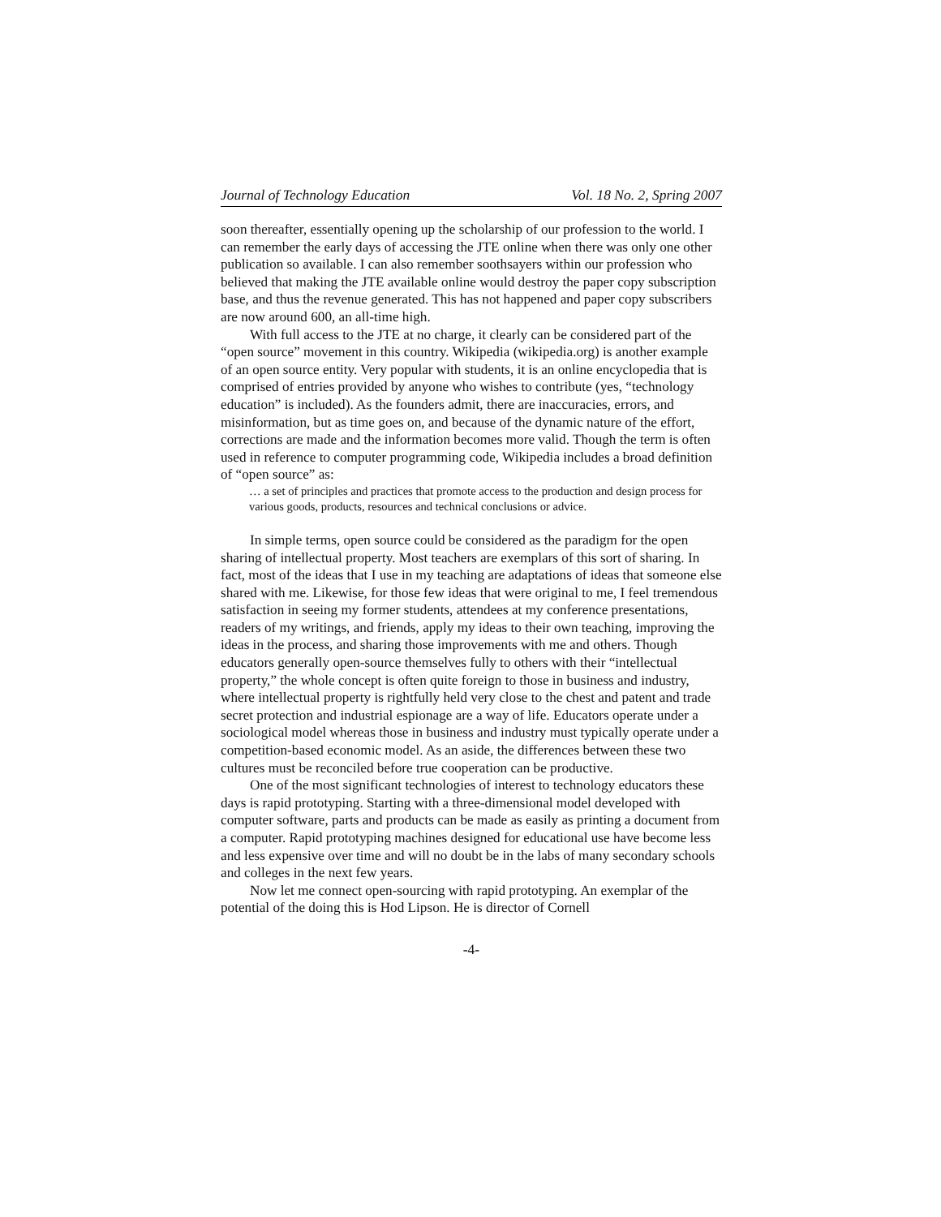Journal of Technology Education Vol. 18 No. 2, Spring 2007
soon thereafter, essentially opening up the scholarship of our profession to the world. I can remember the early days of accessing the JTE online when there was only one other publication so available. I can also remember soothsayers within our profession who believed that making the JTE available online would destroy the paper copy subscription base, and thus the revenue generated. This has not happened and paper copy subscribers are now around 600, an all-time high.
With full access to the JTE at no charge, it clearly can be considered part of the “open source” movement in this country. Wikipedia (wikipedia.org) is another example of an open source entity. Very popular with students, it is an online encyclopedia that is comprised of entries provided by anyone who wishes to contribute (yes, “technology education” is included). As the founders admit, there are inaccuracies, errors, and misinformation, but as time goes on, and because of the dynamic nature of the effort, corrections are made and the information becomes more valid. Though the term is often used in reference to computer programming code, Wikipedia includes a broad definition of “open source” as:
… a set of principles and practices that promote access to the production and design process for various goods, products, resources and technical conclusions or advice.
In simple terms, open source could be considered as the paradigm for the open sharing of intellectual property. Most teachers are exemplars of this sort of sharing. In fact, most of the ideas that I use in my teaching are adaptations of ideas that someone else shared with me. Likewise, for those few ideas that were original to me, I feel tremendous satisfaction in seeing my former students, attendees at my conference presentations, readers of my writings, and friends, apply my ideas to their own teaching, improving the ideas in the process, and sharing those improvements with me and others. Though educators generally open-source themselves fully to others with their “intellectual property,” the whole concept is often quite foreign to those in business and industry, where intellectual property is rightfully held very close to the chest and patent and trade secret protection and industrial espionage are a way of life. Educators operate under a sociological model whereas those in business and industry must typically operate under a competition-based economic model. As an aside, the differences between these two cultures must be reconciled before true cooperation can be productive.
One of the most significant technologies of interest to technology educators these days is rapid prototyping. Starting with a three-dimensional model developed with computer software, parts and products can be made as easily as printing a document from a computer. Rapid prototyping machines designed for educational use have become less and less expensive over time and will no doubt be in the labs of many secondary schools and colleges in the next few years.
Now let me connect open-sourcing with rapid prototyping. An exemplar of the potential of the doing this is Hod Lipson. He is director of Cornell
-4-